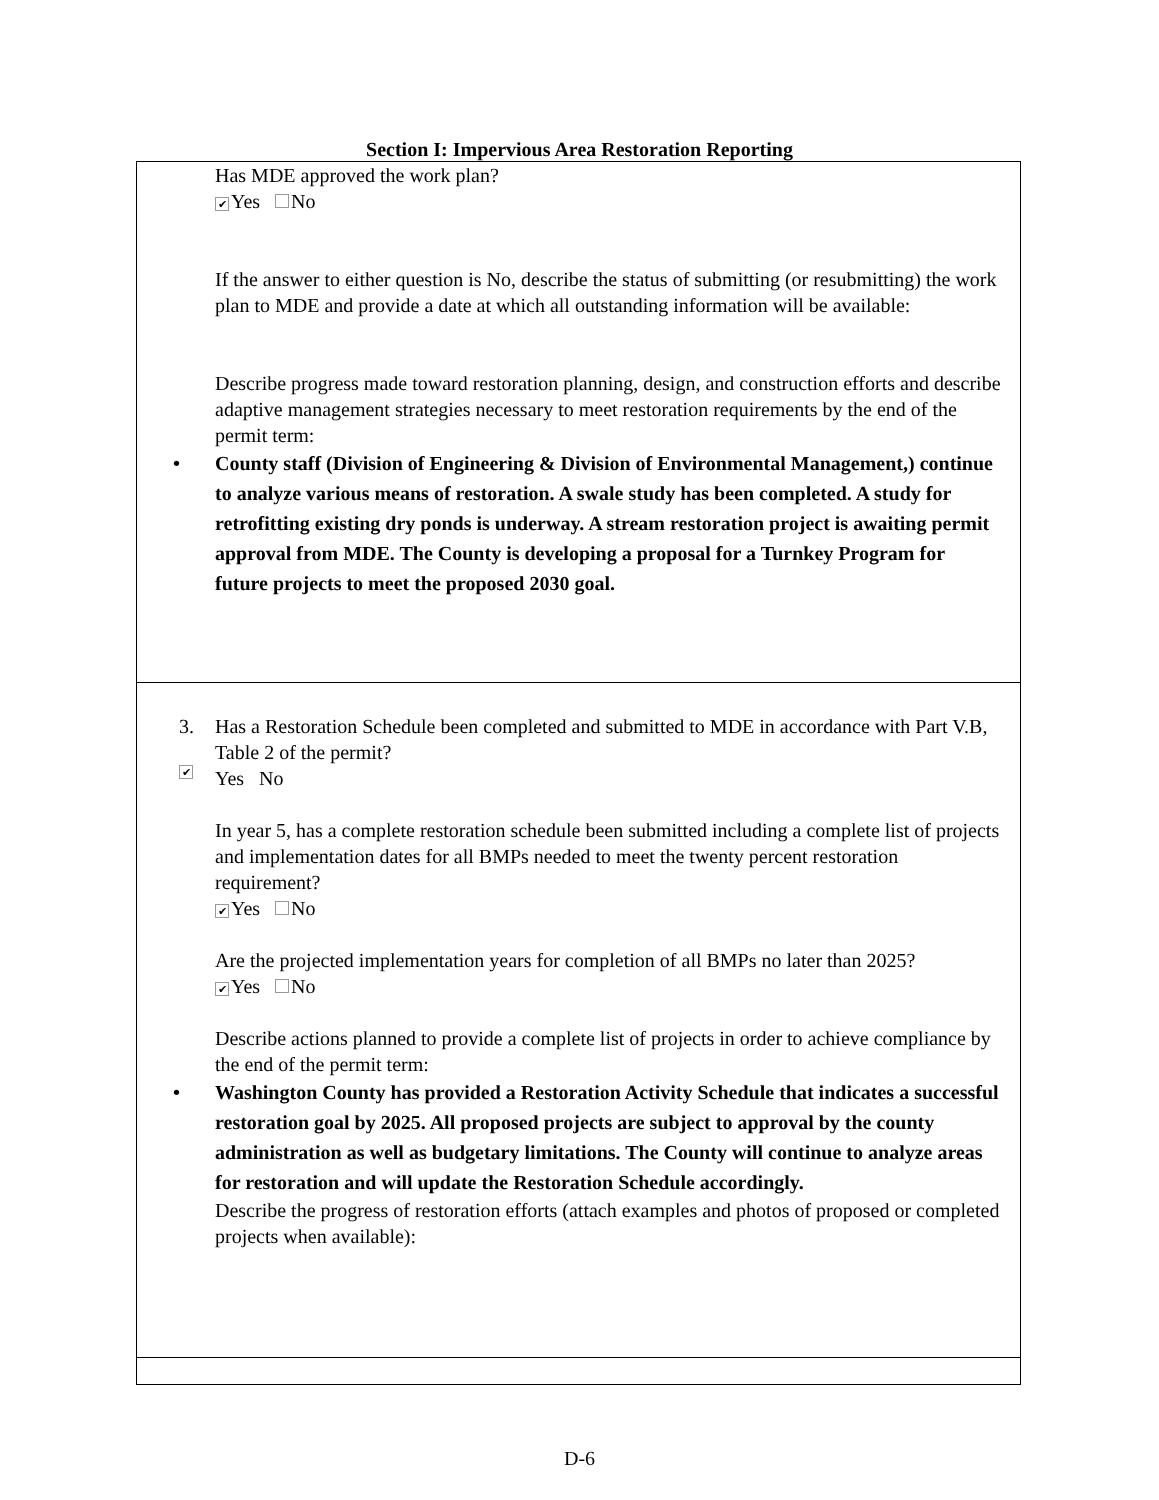Section I: Impervious Area Restoration Reporting
| Has MDE approved the work plan? ✔ Yes No If the answer to either question is No, describe the status of submitting (or resubmitting) the work plan to MDE and provide a date at which all outstanding information will be available: Describe progress made toward restoration planning, design, and construction efforts and describe adaptive management strategies necessary to meet restoration requirements by the end of the permit term: • County staff (Division of Engineering & Division of Environmental Management,) continue to analyze various means of restoration. A swale study has been completed. A study for retrofitting existing dry ponds is underway. A stream restoration project is awaiting permit approval from MDE. The County is developing a proposal for a Turnkey Program for future projects to meet the proposed 2030 goal. |
| 3. Has a Restoration Schedule been completed and submitted to MDE in accordance with Part V.B, Table 2 of the permit? ✔ Yes No In year 5, has a complete restoration schedule been submitted including a complete list of projects and implementation dates for all BMPs needed to meet the twenty percent restoration requirement? ✔ Yes No Are the projected implementation years for completion of all BMPs no later than 2025? ✔ Yes No Describe actions planned to provide a complete list of projects in order to achieve compliance by the end of the permit term: • Washington County has provided a Restoration Activity Schedule that indicates a successful restoration goal by 2025. All proposed projects are subject to approval by the county administration as well as budgetary limitations. The County will continue to analyze areas for restoration and will update the Restoration Schedule accordingly. Describe the progress of restoration efforts (attach examples and photos of proposed or completed projects when available): |
D-6